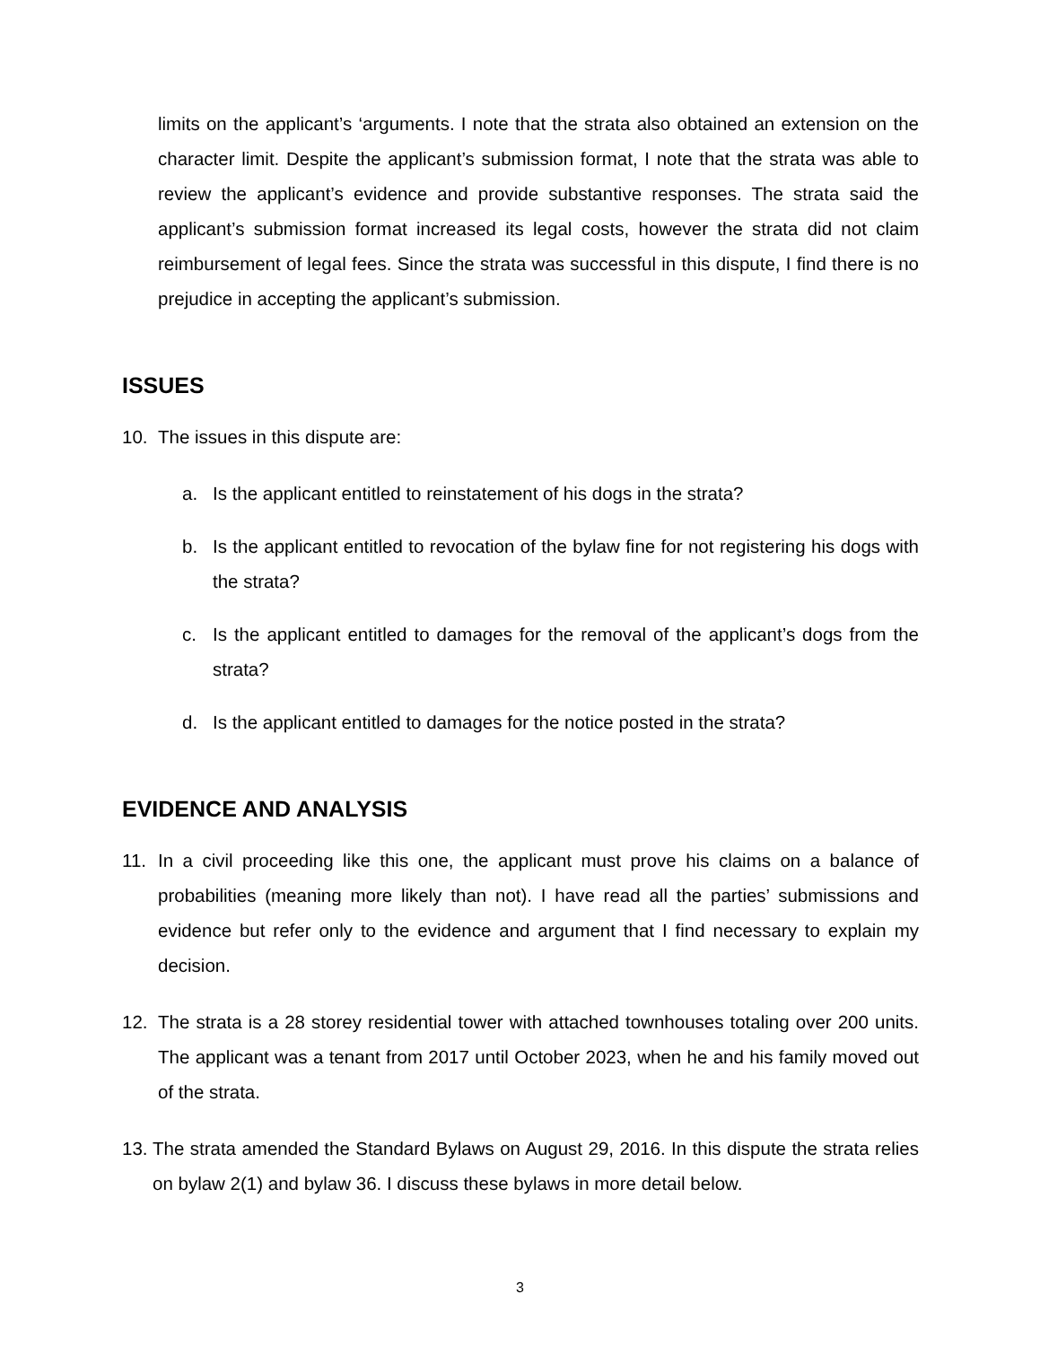limits on the applicant’s ‘arguments. I note that the strata also obtained an extension on the character limit. Despite the applicant’s submission format, I note that the strata was able to review the applicant’s evidence and provide substantive responses. The strata said the applicant’s submission format increased its legal costs, however the strata did not claim reimbursement of legal fees. Since the strata was successful in this dispute, I find there is no prejudice in accepting the applicant’s submission.
ISSUES
10. The issues in this dispute are:
a. Is the applicant entitled to reinstatement of his dogs in the strata?
b. Is the applicant entitled to revocation of the bylaw fine for not registering his dogs with the strata?
c. Is the applicant entitled to damages for the removal of the applicant’s dogs from the strata?
d. Is the applicant entitled to damages for the notice posted in the strata?
EVIDENCE AND ANALYSIS
11. In a civil proceeding like this one, the applicant must prove his claims on a balance of probabilities (meaning more likely than not). I have read all the parties’ submissions and evidence but refer only to the evidence and argument that I find necessary to explain my decision.
12. The strata is a 28 storey residential tower with attached townhouses totaling over 200 units. The applicant was a tenant from 2017 until October 2023, when he and his family moved out of the strata.
13.
The strata amended the Standard Bylaws on August 29, 2016. In this dispute the strata relies on bylaw 2(1) and bylaw 36. I discuss these bylaws in more detail below.
3